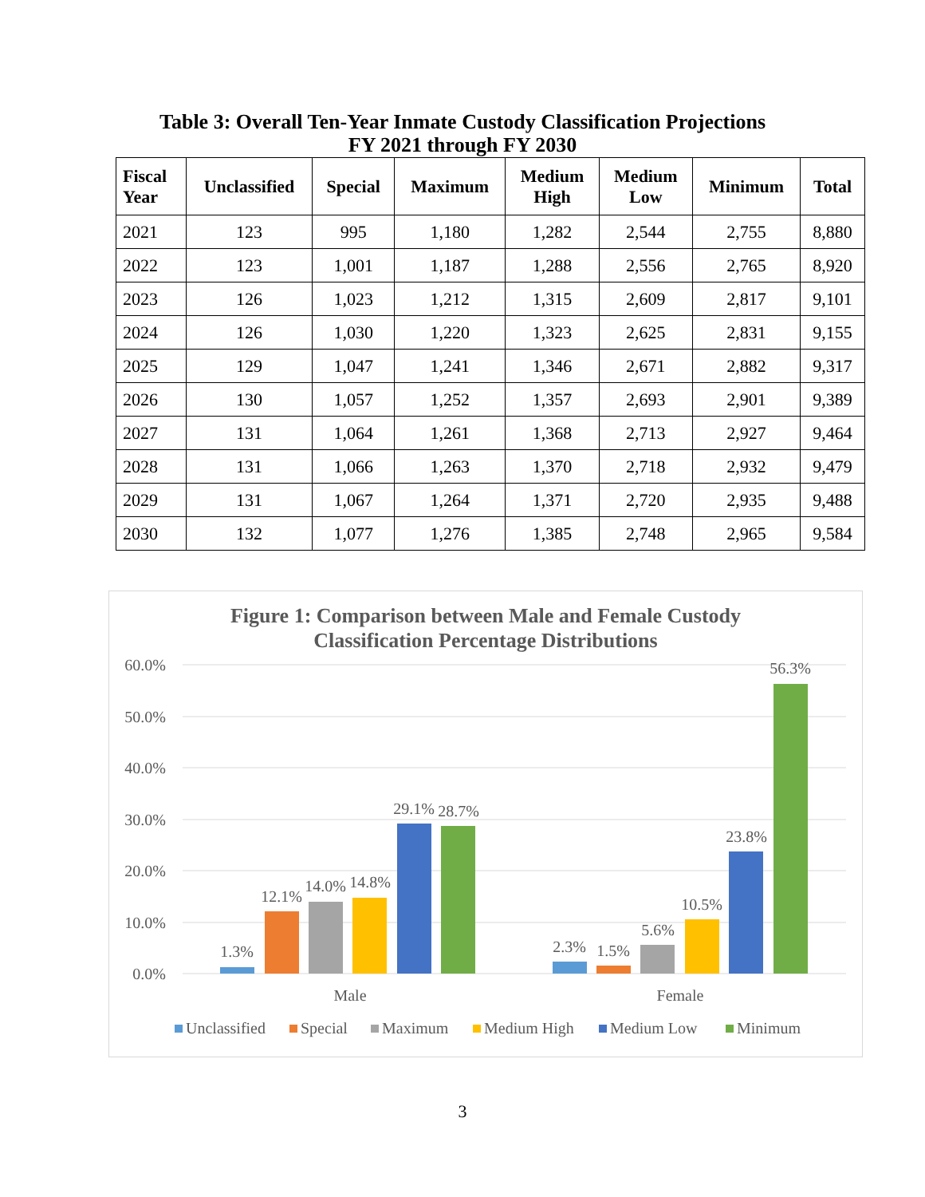Table 3: Overall Ten-Year Inmate Custody Classification Projections
FY 2021 through FY 2030
| Fiscal Year | Unclassified | Special | Maximum | Medium High | Medium Low | Minimum | Total |
| --- | --- | --- | --- | --- | --- | --- | --- |
| 2021 | 123 | 995 | 1,180 | 1,282 | 2,544 | 2,755 | 8,880 |
| 2022 | 123 | 1,001 | 1,187 | 1,288 | 2,556 | 2,765 | 8,920 |
| 2023 | 126 | 1,023 | 1,212 | 1,315 | 2,609 | 2,817 | 9,101 |
| 2024 | 126 | 1,030 | 1,220 | 1,323 | 2,625 | 2,831 | 9,155 |
| 2025 | 129 | 1,047 | 1,241 | 1,346 | 2,671 | 2,882 | 9,317 |
| 2026 | 130 | 1,057 | 1,252 | 1,357 | 2,693 | 2,901 | 9,389 |
| 2027 | 131 | 1,064 | 1,261 | 1,368 | 2,713 | 2,927 | 9,464 |
| 2028 | 131 | 1,066 | 1,263 | 1,370 | 2,718 | 2,932 | 9,479 |
| 2029 | 131 | 1,067 | 1,264 | 1,371 | 2,720 | 2,935 | 9,488 |
| 2030 | 132 | 1,077 | 1,276 | 1,385 | 2,748 | 2,965 | 9,584 |
Figure 1: Comparison between Male and Female Custody
Classification Percentage Distributions
60.0%
50.0%
40.0%
30.0%
20.0%
10.0%
0.0%
1.3%
12.1%
14.0%
14.8%
29.1%
28.7%
2.3%
1.5%
5.6%
10.5%
23.8%
56.3%
Male
Female
Unclassified
Special
Maximum
Medium High
Medium Low
Minimum
3